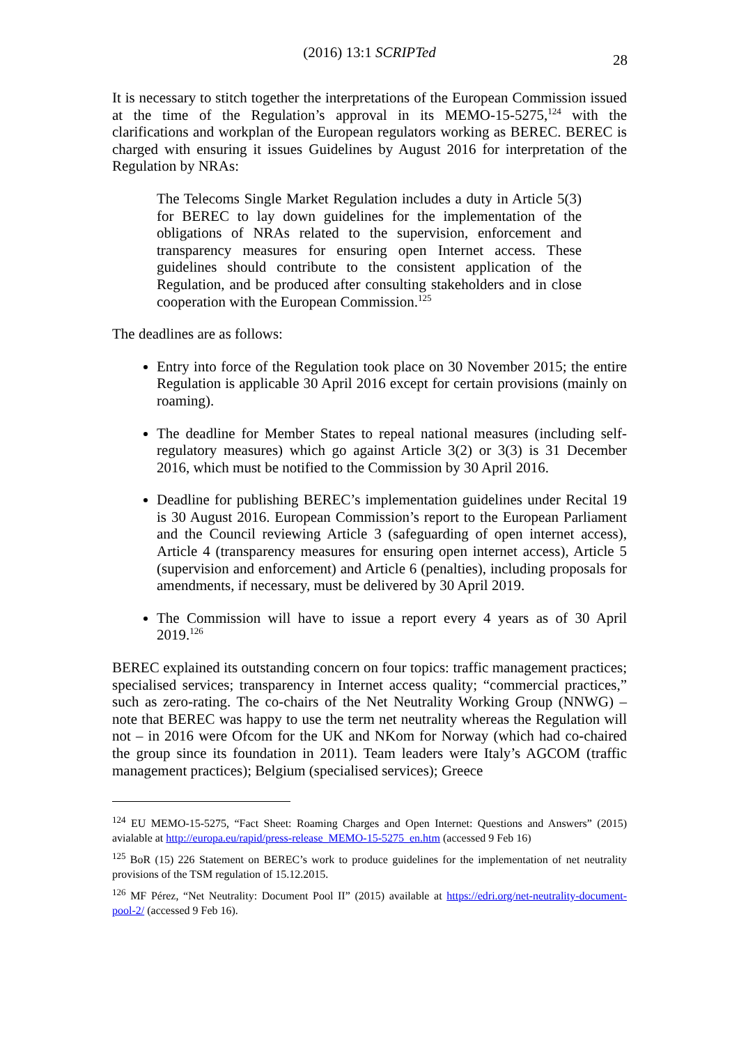(2016) 13:1 SCRIPTed 28
It is necessary to stitch together the interpretations of the European Commission issued at the time of the Regulation’s approval in its MEMO-15-5275,<sup>124</sup> with the clarifications and workplan of the European regulators working as BEREC. BEREC is charged with ensuring it issues Guidelines by August 2016 for interpretation of the Regulation by NRAs:
The Telecoms Single Market Regulation includes a duty in Article 5(3) for BEREC to lay down guidelines for the implementation of the obligations of NRAs related to the supervision, enforcement and transparency measures for ensuring open Internet access. These guidelines should contribute to the consistent application of the Regulation, and be produced after consulting stakeholders and in close cooperation with the European Commission.<sup>125</sup>
The deadlines are as follows:
Entry into force of the Regulation took place on 30 November 2015; the entire Regulation is applicable 30 April 2016 except for certain provisions (mainly on roaming).
The deadline for Member States to repeal national measures (including self-regulatory measures) which go against Article 3(2) or 3(3) is 31 December 2016, which must be notified to the Commission by 30 April 2016.
Deadline for publishing BEREC’s implementation guidelines under Recital 19 is 30 August 2016. European Commission’s report to the European Parliament and the Council reviewing Article 3 (safeguarding of open internet access), Article 4 (transparency measures for ensuring open internet access), Article 5 (supervision and enforcement) and Article 6 (penalties), including proposals for amendments, if necessary, must be delivered by 30 April 2019.
The Commission will have to issue a report every 4 years as of 30 April 2019.<sup>126</sup>
BEREC explained its outstanding concern on four topics: traffic management practices; specialised services; transparency in Internet access quality; “commercial practices,” such as zero-rating. The co-chairs of the Net Neutrality Working Group (NNWG) – note that BEREC was happy to use the term net neutrality whereas the Regulation will not – in 2016 were Ofcom for the UK and NKom for Norway (which had co-chaired the group since its foundation in 2011). Team leaders were Italy’s AGCOM (traffic management practices); Belgium (specialised services); Greece
<sup>124</sup> EU MEMO-15-5275, “Fact Sheet: Roaming Charges and Open Internet: Questions and Answers” (2015) avialable at http://europa.eu/rapid/press-release_MEMO-15-5275_en.htm (accessed 9 Feb 16)
<sup>125</sup> BoR (15) 226 Statement on BEREC’s work to produce guidelines for the implementation of net neutrality provisions of the TSM regulation of 15.12.2015.
<sup>126</sup> MF Pérez, “Net Neutrality: Document Pool II” (2015) available at https://edri.org/net-neutrality-document-pool-2/ (accessed 9 Feb 16).